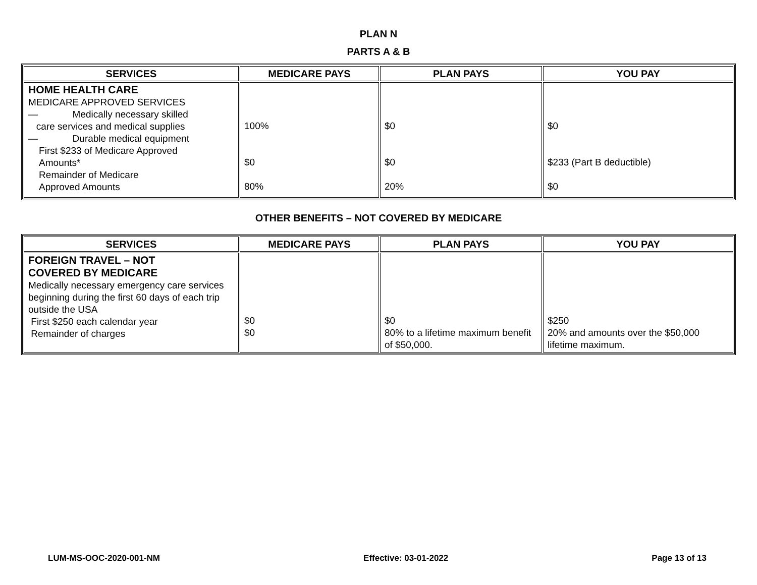PLAN N
PARTS A & B
| SERVICES | MEDICARE PAYS | PLAN PAYS | YOU PAY |
| --- | --- | --- | --- |
| HOME HEALTH CARE MEDICARE APPROVED SERVICES — Medically necessary skilled care services and medical supplies — Durable medical equipment First $233 of Medicare Approved Amounts* Remainder of Medicare Approved Amounts | 100% $0 80% | $0 $0 20% | $0 $233 (Part B deductible) $0 |
OTHER BENEFITS – NOT COVERED BY MEDICARE
| SERVICES | MEDICARE PAYS | PLAN PAYS | YOU PAY |
| --- | --- | --- | --- |
| FOREIGN TRAVEL – NOT COVERED BY MEDICARE Medically necessary emergency care services beginning during the first 60 days of each trip outside the USA First $250 each calendar year Remainder of charges | $0 $0 | $0 80% to a lifetime maximum benefit of $50,000. | $250 20% and amounts over the $50,000 lifetime maximum. |
LUM-MS-OOC-2020-001-NM Effective: 03-01-2022 Page 13 of 13